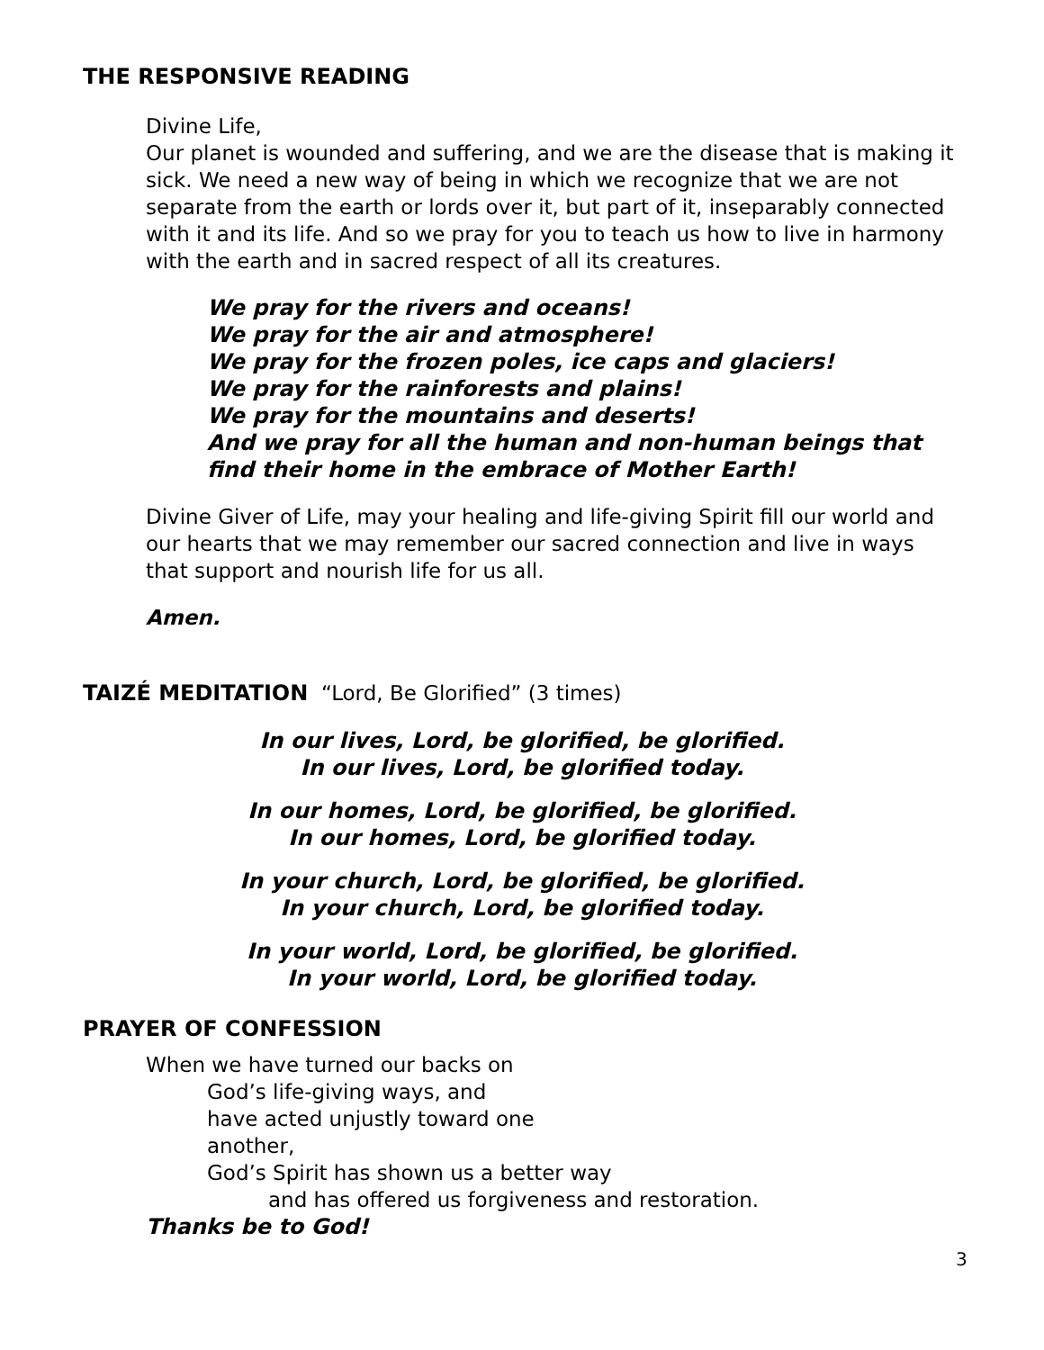THE RESPONSIVE READING
Divine Life,
Our planet is wounded and suffering, and we are the disease that is making it sick. We need a new way of being in which we recognize that we are not separate from the earth or lords over it, but part of it, inseparably connected with it and its life. And so we pray for you to teach us how to live in harmony with the earth and in sacred respect of all its creatures.
We pray for the rivers and oceans!
We pray for the air and atmosphere!
We pray for the frozen poles, ice caps and glaciers!
We pray for the rainforests and plains!
We pray for the mountains and deserts!
And we pray for all the human and non-human beings that find their home in the embrace of Mother Earth!
Divine Giver of Life, may your healing and life-giving Spirit fill our world and our hearts that we may remember our sacred connection and live in ways that support and nourish life for us all.
Amen.
TAIZÉ MEDITATION “Lord, Be Glorified” (3 times)
In our lives, Lord, be glorified, be glorified.
In our lives, Lord, be glorified today.
In our homes, Lord, be glorified, be glorified.
In our homes, Lord, be glorified today.
In your church, Lord, be glorified, be glorified.
In your church, Lord, be glorified today.
In your world, Lord, be glorified, be glorified.
In your world, Lord, be glorified today.
PRAYER OF CONFESSION
When we have turned our backs on
God’s life-giving ways, and
have acted unjustly toward one
another,
God’s Spirit has shown us a better way
and has offered us forgiveness and restoration.
Thanks be to God!
3